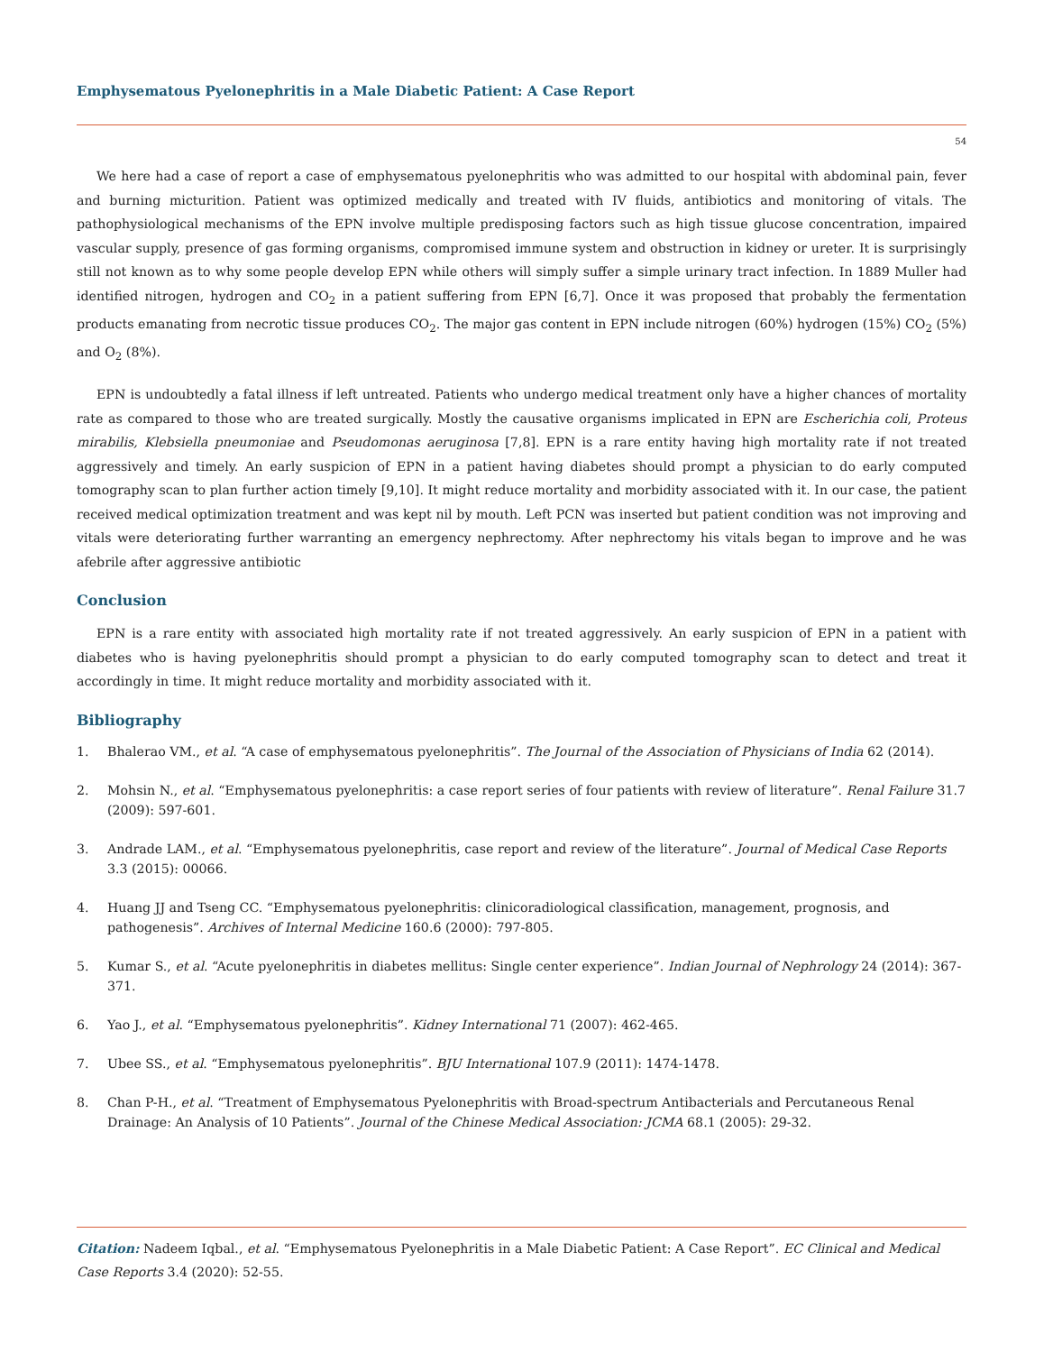Emphysematous Pyelonephritis in a Male Diabetic Patient: A Case Report
54
We here had a case of report a case of emphysematous pyelonephritis who was admitted to our hospital with abdominal pain, fever and burning micturition. Patient was optimized medically and treated with IV fluids, antibiotics and monitoring of vitals. The pathophysiological mechanisms of the EPN involve multiple predisposing factors such as high tissue glucose concentration, impaired vascular supply, presence of gas forming organisms, compromised immune system and obstruction in kidney or ureter. It is surprisingly still not known as to why some people develop EPN while others will simply suffer a simple urinary tract infection. In 1889 Muller had identified nitrogen, hydrogen and CO<sub>2</sub> in a patient suffering from EPN [6,7]. Once it was proposed that probably the fermentation products emanating from necrotic tissue produces CO<sub>2</sub>. The major gas content in EPN include nitrogen (60%) hydrogen (15%) CO<sub>2</sub> (5%) and O<sub>2</sub> (8%).
EPN is undoubtedly a fatal illness if left untreated. Patients who undergo medical treatment only have a higher chances of mortality rate as compared to those who are treated surgically. Mostly the causative organisms implicated in EPN are Escherichia coli, Proteus mirabilis, Klebsiella pneumoniae and Pseudomonas aeruginosa [7,8]. EPN is a rare entity having high mortality rate if not treated aggressively and timely. An early suspicion of EPN in a patient having diabetes should prompt a physician to do early computed tomography scan to plan further action timely [9,10]. It might reduce mortality and morbidity associated with it. In our case, the patient received medical optimization treatment and was kept nil by mouth. Left PCN was inserted but patient condition was not improving and vitals were deteriorating further warranting an emergency nephrectomy. After nephrectomy his vitals began to improve and he was afebrile after aggressive antibiotic
Conclusion
EPN is a rare entity with associated high mortality rate if not treated aggressively. An early suspicion of EPN in a patient with diabetes who is having pyelonephritis should prompt a physician to do early computed tomography scan to detect and treat it accordingly in time. It might reduce mortality and morbidity associated with it.
Bibliography
1. Bhalerao VM., et al. “A case of emphysematous pyelonephritis”. The Journal of the Association of Physicians of India 62 (2014).
2. Mohsin N., et al. “Emphysematous pyelonephritis: a case report series of four patients with review of literature”. Renal Failure 31.7 (2009): 597-601.
3. Andrade LAM., et al. “Emphysematous pyelonephritis, case report and review of the literature”. Journal of Medical Case Reports 3.3 (2015): 00066.
4. Huang JJ and Tseng CC. “Emphysematous pyelonephritis: clinicoradiological classification, management, prognosis, and pathogenesis”. Archives of Internal Medicine 160.6 (2000): 797-805.
5. Kumar S., et al. “Acute pyelonephritis in diabetes mellitus: Single center experience”. Indian Journal of Nephrology 24 (2014): 367-371.
6. Yao J., et al. “Emphysematous pyelonephritis”. Kidney International 71 (2007): 462-465.
7. Ubee SS., et al. “Emphysematous pyelonephritis”. BJU International 107.9 (2011): 1474-1478.
8. Chan P-H., et al. “Treatment of Emphysematous Pyelonephritis with Broad-spectrum Antibacterials and Percutaneous Renal Drainage: An Analysis of 10 Patients”. Journal of the Chinese Medical Association: JCMA 68.1 (2005): 29-32.
Citation: Nadeem Iqbal., et al. “Emphysematous Pyelonephritis in a Male Diabetic Patient: A Case Report”. EC Clinical and Medical Case Reports 3.4 (2020): 52-55.